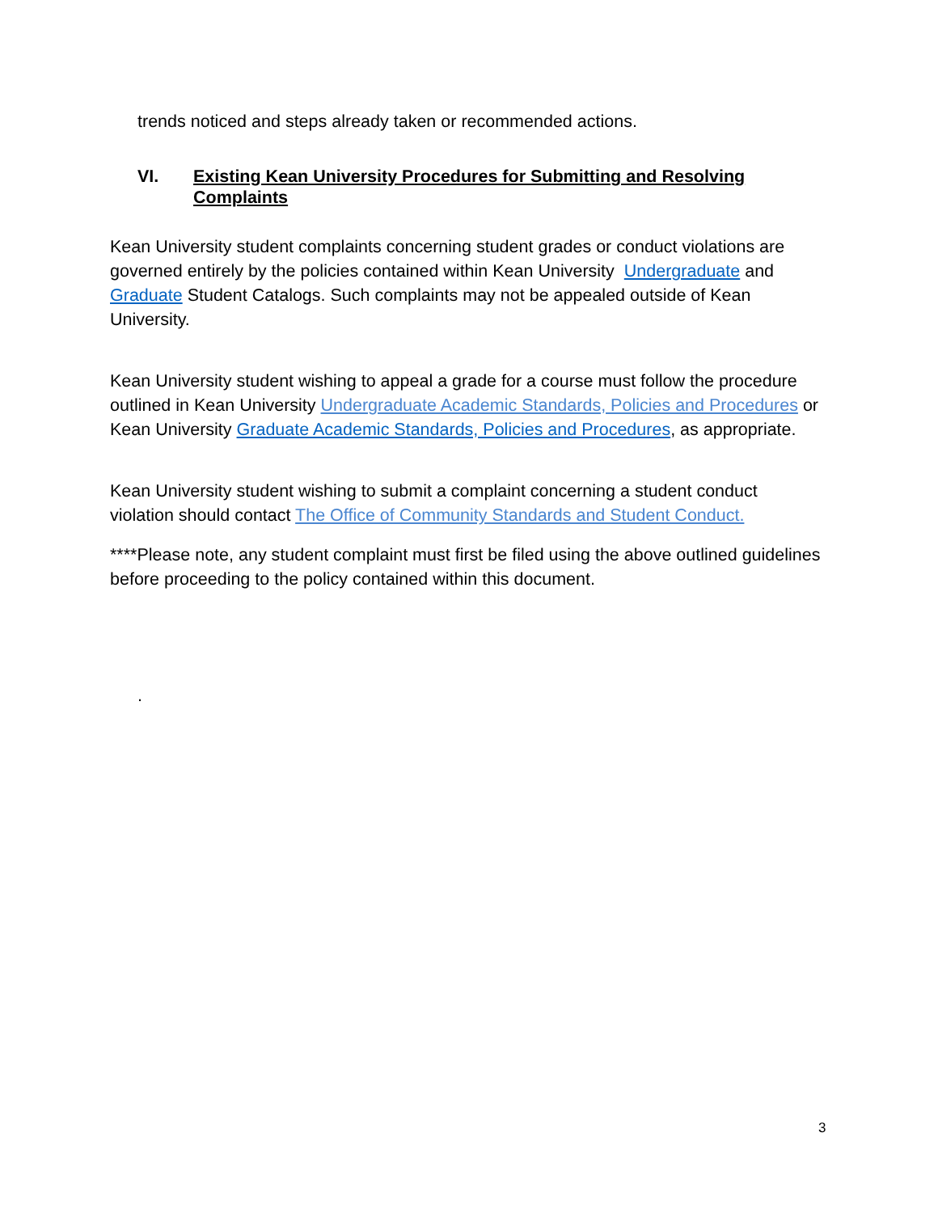trends noticed and steps already taken or recommended actions.
VI. Existing Kean University Procedures for Submitting and Resolving Complaints
Kean University student complaints concerning student grades or conduct violations are governed entirely by the policies contained within Kean University Undergraduate and Graduate Student Catalogs. Such complaints may not be appealed outside of Kean University.
Kean University student wishing to appeal a grade for a course must follow the procedure outlined in Kean University Undergraduate Academic Standards, Policies and Procedures or Kean University Graduate Academic Standards, Policies and Procedures, as appropriate.
Kean University student wishing to submit a complaint concerning a student conduct violation should contact The Office of Community Standards and Student Conduct.
****Please note, any student complaint must first be filed using the above outlined guidelines before proceeding to the policy contained within this document.
.
3